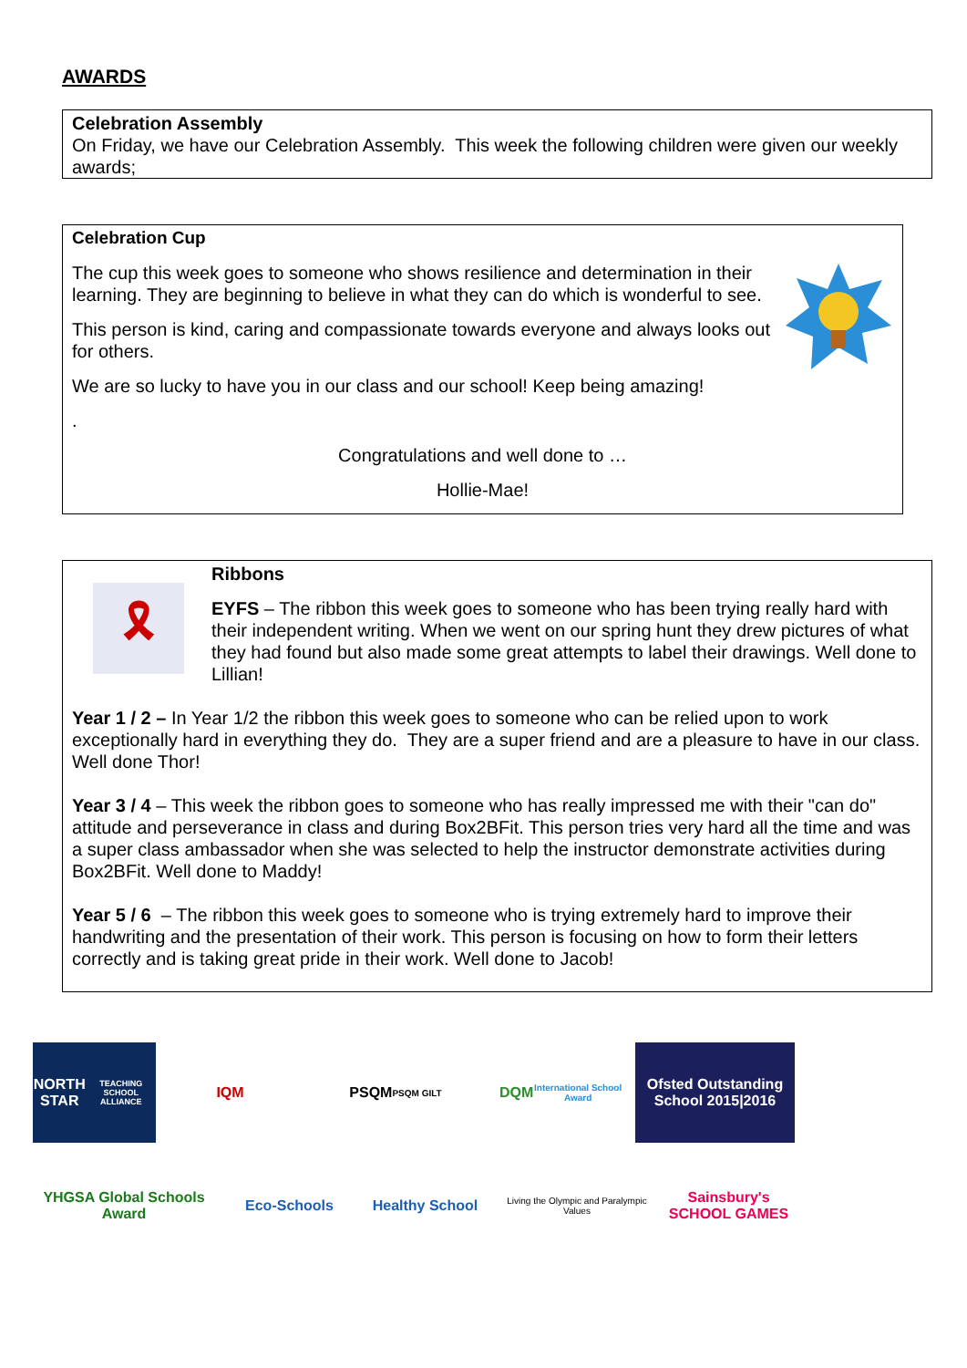AWARDS
Celebration Assembly
On Friday, we have our Celebration Assembly. This week the following children were given our weekly awards;
Celebration Cup
The cup this week goes to someone who shows resilience and determination in their learning. They are beginning to believe in what they can do which is wonderful to see.
This person is kind, caring and compassionate towards everyone and always looks out for others.
We are so lucky to have you in our class and our school! Keep being amazing!
.
Congratulations and well done to …
Hollie-Mae!
🎗
Ribbons
EYFS – The ribbon this week goes to someone who has been trying really hard with their independent writing. When we went on our spring hunt they drew pictures of what they had found but also made some great attempts to label their drawings. Well done to Lillian!
Year 1 / 2 – In Year 1/2 the ribbon this week goes to someone who can be relied upon to work exceptionally hard in everything they do. They are a super friend and are a pleasure to have in our class. Well done Thor!
Year 3 / 4 – This week the ribbon goes to someone who has really impressed me with their "can do" attitude and perseverance in class and during Box2BFit. This person tries very hard all the time and was a super class ambassador when she was selected to help the instructor demonstrate activities during Box2BFit. Well done to Maddy!
Year 5 / 6 – The ribbon this week goes to someone who is trying extremely hard to improve their handwriting and the presentation of their work. This person is focusing on how to form their letters correctly and is taking great pride in their work. Well done to Jacob!
NORTH STAR
TEACHING SCHOOL ALLIANCE
IQM
PSQM
PSQM GILT
DQM
International School Award
Ofsted Outstanding School 2015|2016
YHGSA Global Schools Award
Eco-Schools
Healthy School
Living the Olympic and Paralympic Values
Sainsbury's SCHOOL GAMES